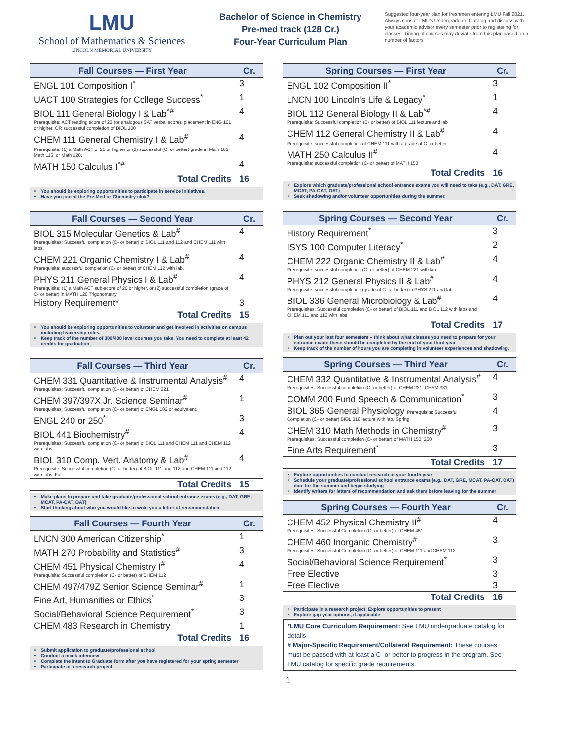LMU
School of Mathematics & Sciences
LINCOLN MEMORIAL UNIVERSITY
Bachelor of Science in Chemistry
Pre-med track (128 Cr.)
Four-Year Curriculum Plan
Suggested four-year plan for freshmen entering LMU Fall 2021. Always consult LMU’s Undergraduate Catalog and discuss with your academic advisor every semester prior to registering for classes. Timing of courses may deviate from this plan based on a number of factors
| Fall Courses — First Year | Cr. |
| --- | --- |
| ENGL 101 Composition I<sup>*</sup> | 3 |
| UACT 100 Strategies for College Success<sup>*</sup> | 1 |
| BIOL 111 General Biology I & Lab<sup>*#</sup> Prerequisite: ACT reading score of 23 (or analogous SAT verbal score), placement in ENG 101 or higher, OR successful completion of BIOL 100 | 4 |
| CHEM 111 General Chemistry I & Lab<sup>#</sup> Prerequisite: (1) a Math ACT of 21 or higher or (2) successful (C<sup>-</sup> or better) grade in Math 105, Math 115, or Math 120. | 4 |
| MATH 150 Calculus I<sup>*#</sup> | 4 |
| Total Credits | 16 |
You should be exploring opportunities to participate in service initiatives.
Have you joined the Pre-Med or Chemistry club?
| Fall Courses — Second Year | Cr. |
| --- | --- |
| BIOL 315 Molecular Genetics & Lab<sup>#</sup> Prerequisites: Successful completion (C- or better) of BIOL 111 and 112 and CHEM 111 with labs. | 4 |
| CHEM 221 Organic Chemistry I & Lab<sup>#</sup> Prerequisite: successful completion (C- or better) of CHEM 112 with lab. | 4 |
| PHYS 211 General Physics I & Lab<sup>#</sup> Prerequisite: (1) a Math ACT sub-score of 26 or higher, or (2) successful completion (grade of C- or better) in MATH 120 Trigonometry | 4 |
| History Requirement* | 3 |
| Total Credits | 15 |
You should be exploring opportunities to volunteer and get involved in activities on campus including leadership roles.
Keep track of the number of 300/400 level courses you take. You need to complete at least 42 credits for graduation
| Fall Courses — Third Year | Cr. |
| --- | --- |
| CHEM 331 Quantitative & Instrumental Analysis<sup>#</sup> Prerequisites: Successful completion (C- or better) of CHEM 221 | 4 |
| CHEM 397/397X Jr. Science Seminar<sup>#</sup> Prerequisites: Successful completion (C- or better) of ENGL 102 or equivalent. | 1 |
| ENGL 240 or 250<sup>*</sup> | 3 |
| BIOL 441 Biochemistry<sup>#</sup> Prerequisites: Successful completion (C- or better) of BIOL 111 and CHEM 111 and CHEM 112 with labs | 4 |
| BIOL 310 Comp. Vert. Anatomy & Lab<sup>#</sup> Prerequisite: Successful completion (C- or better) of BIOL 111 and 112 and CHEM 111 and 112 with labs, Fall | 4 |
| Total Credits | 15 |
Make plans to prepare and take graduate/professional school entrance exams (e.g., DAT, GRE, MCAT, PA-CAT, OAT)
Start thinking about who you would like to write you a letter of recommendation
| Fall Courses — Fourth Year | Cr. |
| --- | --- |
| LNCN 300 American Citizenship<sup>*</sup> | 1 |
| MATH 270 Probability and Statistics<sup>#</sup> | 3 |
| CHEM 451 Physical Chemistry I<sup>#</sup> Prerequisite: Successful completion (C- or better) of CHEM 112 | 4 |
| CHEM 497/479Z Senior Science Seminar<sup>#</sup> | 1 |
| Fine Art, Humanities or Ethics<sup>*</sup> | 3 |
| Social/Behavioral Science Requirement<sup>*</sup> | 3 |
| CHEM 483 Research in Chemistry | 1 |
| Total Credits | 16 |
Submit application to graduate/professional school
Conduct a mock interview
Complete the Intent to Graduate form after you have registered for your spring semester
Participate in a research project
| Spring Courses — First Year | Cr. |
| --- | --- |
| ENGL 102 Composition II<sup>*</sup> | 3 |
| LNCN 100 Lincoln's Life & Legacy<sup>*</sup> | 1 |
| BIOL 112 General Biology II & Lab<sup>*#</sup> Prerequisite: Successful completion (C- or better) of BIOL 111 lecture and lab | 4 |
| CHEM 112 General Chemistry II & Lab<sup>#</sup> Prerequisite: successful completion of CHEM 111 with a grade of C<sup>-</sup> or better | 4 |
| MATH 250 Calculus II<sup>#</sup> Prerequisite: successful completion (C- or better) of MATH 150 | 4 |
| Total Credits | 16 |
Explore which graduate/professional school entrance exams you will need to take (e.g., DAT, GRE, MCAT, PA-CAT, OAT)
Seek shadowing and/or volunteer opportunities during the summer.
| Spring Courses — Second Year | Cr. |
| --- | --- |
| History Requirement<sup>*</sup> | 3 |
| ISYS 100 Computer Literacy<sup>*</sup> | 2 |
| CHEM 222 Organic Chemistry II & Lab<sup>#</sup> Prerequisite: successful completion (C- or better) of CHEM 221 with lab. | 4 |
| PHYS 212 General Physics II & Lab<sup>#</sup> Prerequisite: successful completion (grade of C- or better) in PHYS 211 and lab. | 4 |
| BIOL 336 General Microbiology & Lab<sup>#</sup> Prerequisites: Successful completion (C- or better) of BIOL 111 and BIOL 112 with labs and CHEM 111 and 112 with labs | 4 |
| Total Credits | 17 |
Plan out your last four semesters – think about what classes you need to prepare for your entrance exam; these should be completed by the end of your third year
Keep track of the number of hours you are completing in volunteer experiences and shadowing.
| Spring Courses — Third Year | Cr. |
| --- | --- |
| CHEM 332 Quantitative & Instrumental Analysis<sup>#</sup> Prerequisites: Successful completion (C- or better) of CHEM 221, CHEM 331 | 4 |
| COMM 200 Fund Speech & Communication<sup>*</sup> | 3 |
| BIOL 365 General Physiology Prerequisite: Successful Completion (C- or better) BIOL 310 lecture with lab, Spring | 4 |
| CHEM 310 Math Methods in Chemistry<sup>#</sup> Prerequisites: Successful completion (C- or better) of MATH 150, 250. | 3 |
| Fine Arts Requirement<sup>*</sup> | 3 |
| Total Credits | 17 |
Explore opportunities to conduct research in your fourth year
Schedule your graduate/professional school entrance exams (e.g., DAT, GRE, MCAT, PA-CAT, OAT) date for the summer and begin studying
Identify writers for letters of recommendation and ask them before leaving for the summer
| Spring Courses — Fourth Year | Cr. |
| --- | --- |
| CHEM 452 Physical Chemistry II<sup>#</sup> Prerequisites: Successful Completion (C- or better) of CHEM 451 | 4 |
| CHEM 460 Inorganic Chemistry<sup>#</sup> Prerequisites: Successful Completion (C- or better) of CHEM 111 and CHEM 112 | 3 |
| Social/Behavioral Science Requirement<sup>*</sup> | 3 |
| Free Elective | 3 |
| Free Elective | 3 |
| Total Credits | 16 |
Participate in a research project. Explore opportunities to present
Explore gap year options, if applicable
*LMU Core Curriculum Requirement: See LMU undergraduate catalog for details
# Major-Specific Requirement/Collateral Requirement: These courses must be passed with at least a C- or better to progress in the program. See LMU catalog for specific grade requirements.
1